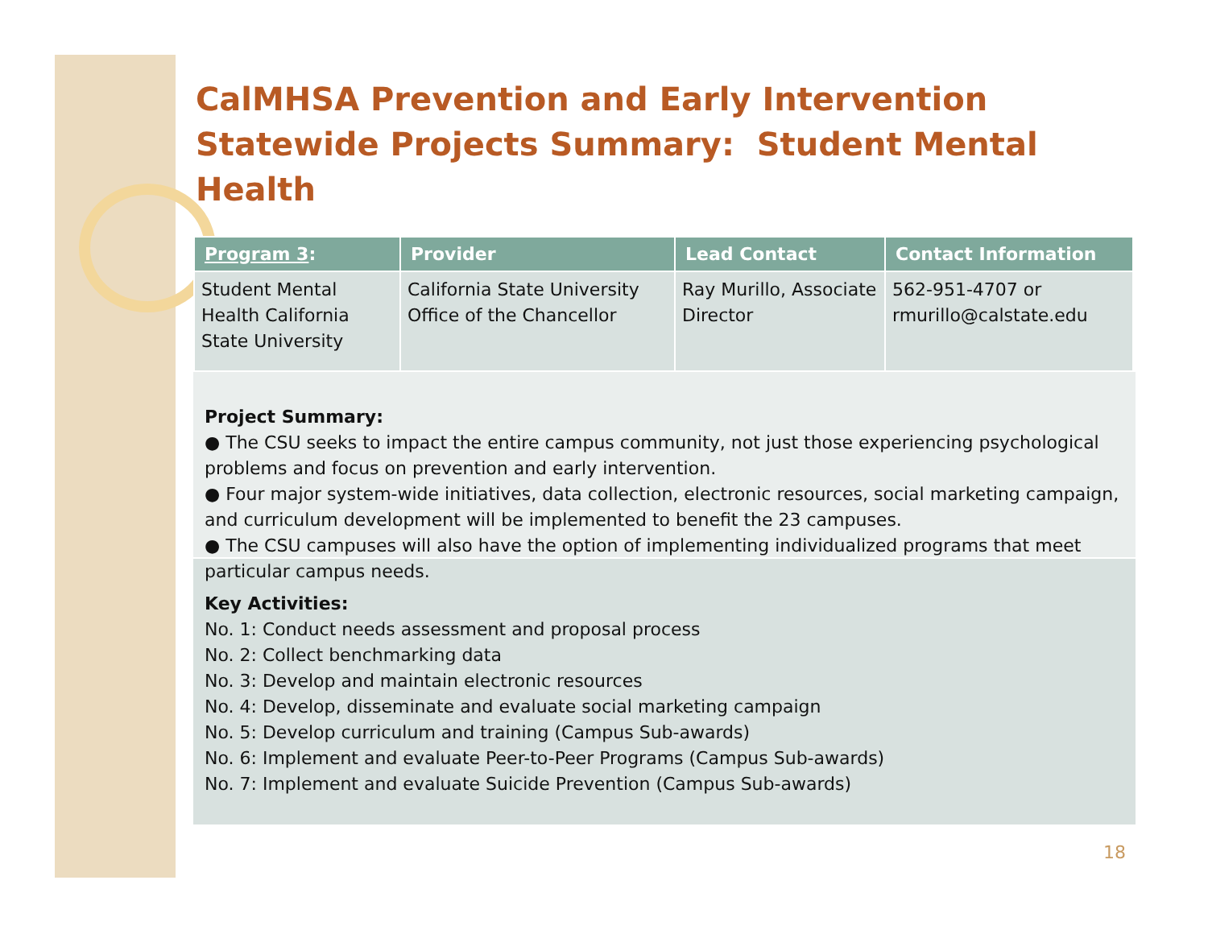CalMHSA Prevention and Early Intervention Statewide Projects Summary: Student Mental Health
| Program 3 : | Provider | Lead Contact | Contact Information |
| --- | --- | --- | --- |
| Student Mental Health California State University | California State University Office of the Chancellor | Ray Murillo, Associate Director | 562-951-4707 or rmurillo@calstate.edu |
Project Summary:
● The CSU seeks to impact the entire campus community, not just those experiencing psychological problems and focus on prevention and early intervention.
● Four major system-wide initiatives, data collection, electronic resources, social marketing campaign, and curriculum development will be implemented to benefit the 23 campuses.
● The CSU campuses will also have the option of implementing individualized programs that meet particular campus needs.
Key Activities:
No. 1: Conduct needs assessment and proposal process
No. 2: Collect benchmarking data
No. 3: Develop and maintain electronic resources
No. 4: Develop, disseminate and evaluate social marketing campaign
No. 5: Develop curriculum and training (Campus Sub-awards)
No. 6: Implement and evaluate Peer-to-Peer Programs (Campus Sub-awards)
No. 7: Implement and evaluate Suicide Prevention (Campus Sub-awards)
18